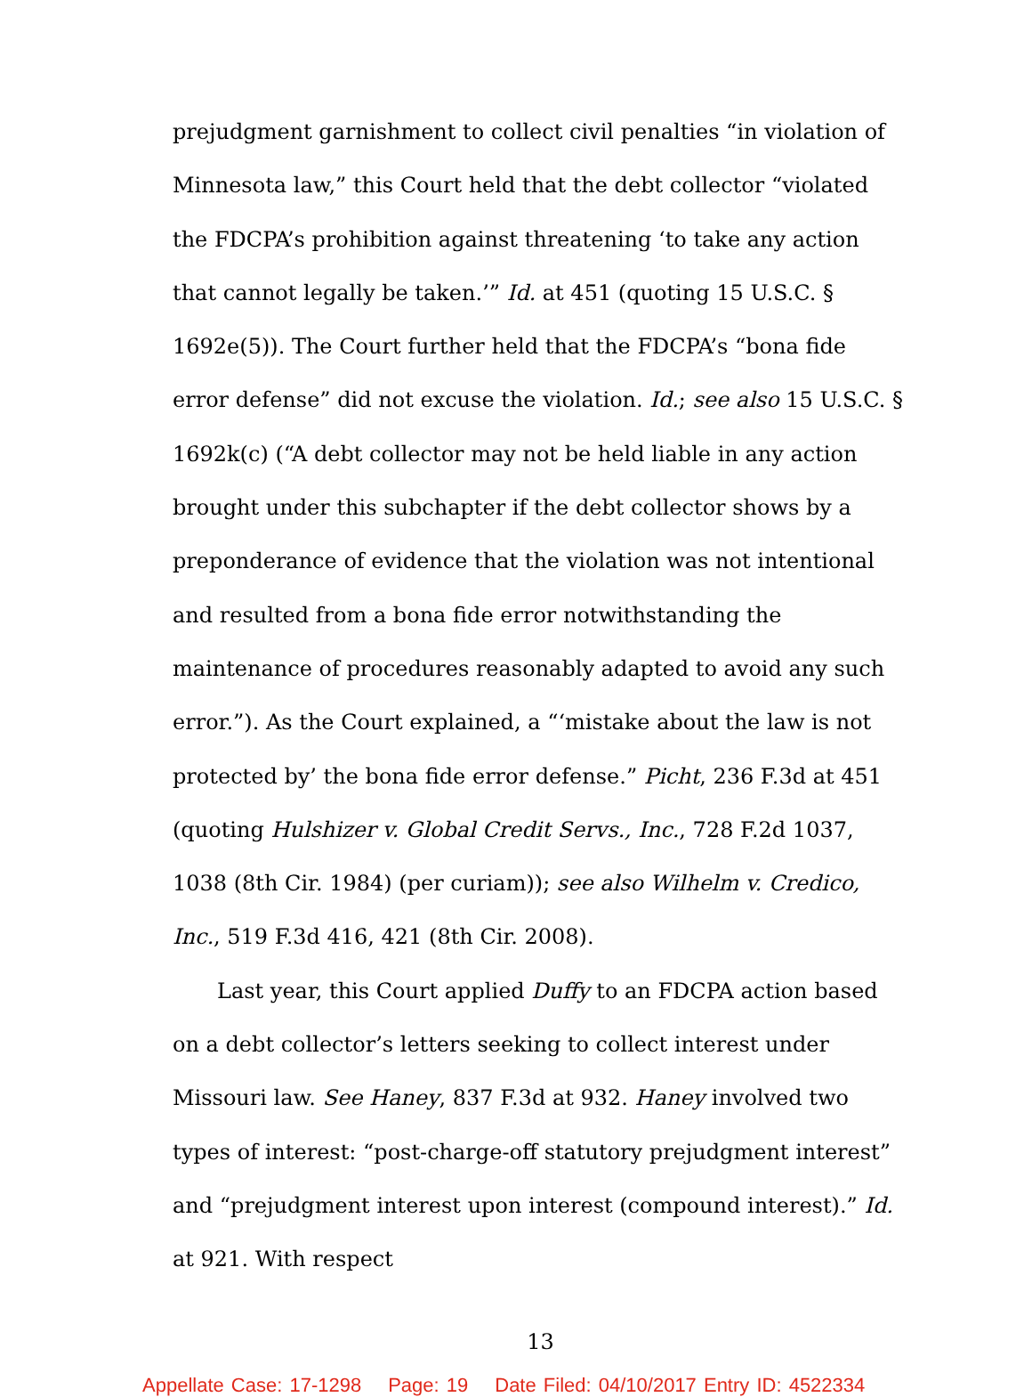prejudgment garnishment to collect civil penalties “in violation of Minnesota law,” this Court held that the debt collector “violated the FDCPA’s prohibition against threatening ‘to take any action that cannot legally be taken.’” Id. at 451 (quoting 15 U.S.C. § 1692e(5)). The Court further held that the FDCPA’s “bona fide error defense” did not excuse the violation. Id.; see also 15 U.S.C. § 1692k(c) (“A debt collector may not be held liable in any action brought under this subchapter if the debt collector shows by a preponderance of evidence that the violation was not intentional and resulted from a bona fide error notwithstanding the maintenance of procedures reasonably adapted to avoid any such error.”). As the Court explained, a “‘mistake about the law is not protected by’ the bona fide error defense.” Picht, 236 F.3d at 451 (quoting Hulshizer v. Global Credit Servs., Inc., 728 F.2d 1037, 1038 (8th Cir. 1984) (per curiam)); see also Wilhelm v. Credico, Inc., 519 F.3d 416, 421 (8th Cir. 2008).
Last year, this Court applied Duffy to an FDCPA action based on a debt collector’s letters seeking to collect interest under Missouri law. See Haney, 837 F.3d at 932. Haney involved two types of interest: “post-charge-off statutory prejudgment interest” and “prejudgment interest upon interest (compound interest).” Id. at 921. With respect
13
Appellate Case: 17-1298 Page: 19 Date Filed: 04/10/2017 Entry ID: 4522334